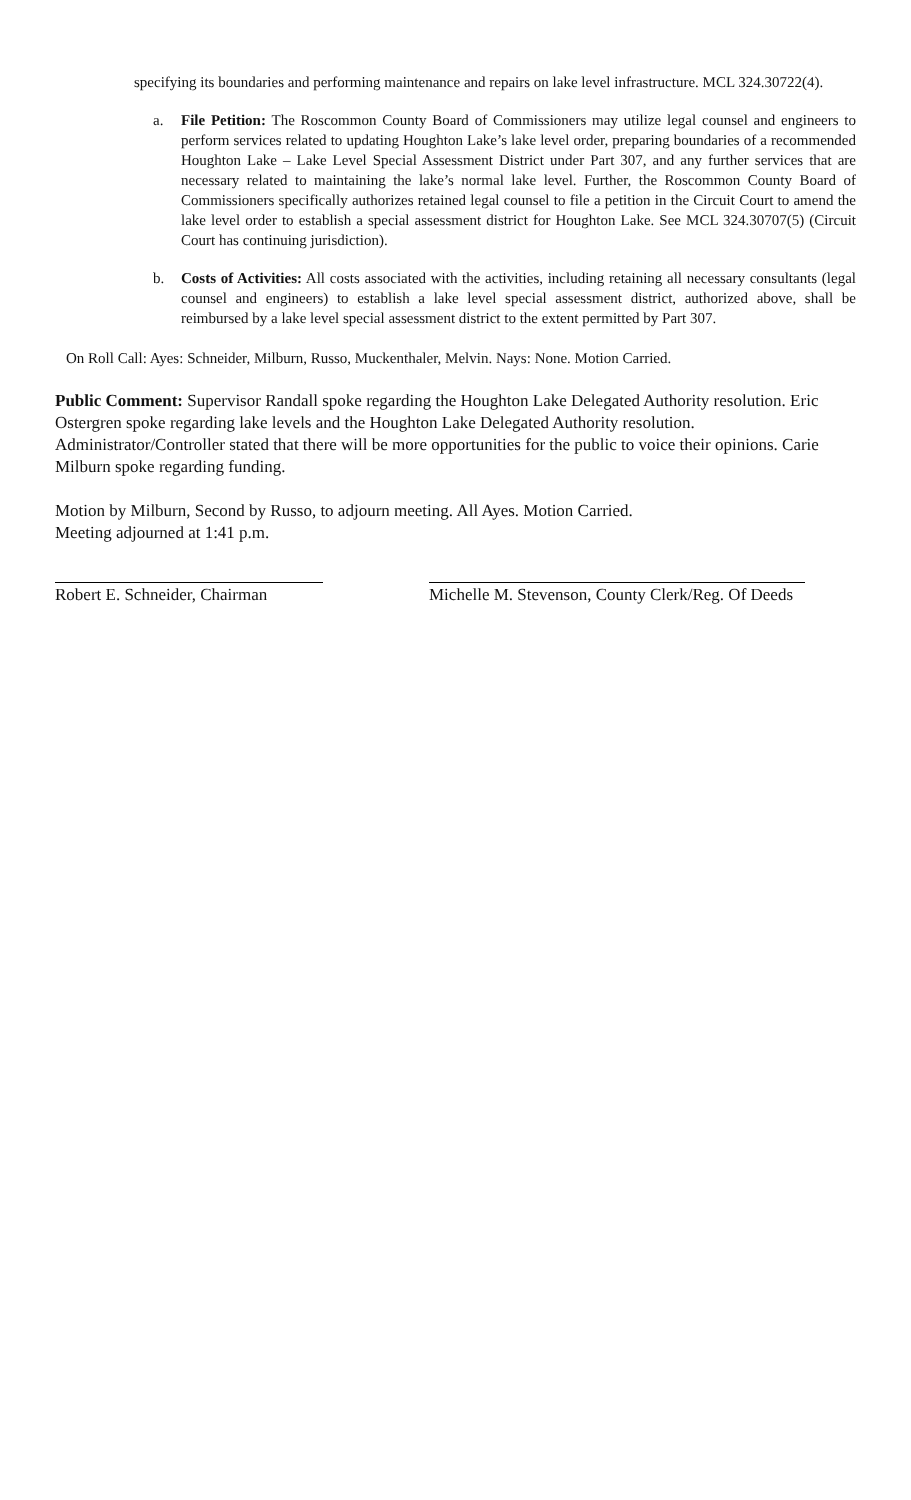specifying its boundaries and performing maintenance and repairs on lake level infrastructure. MCL 324.30722(4).
a. File Petition: The Roscommon County Board of Commissioners may utilize legal counsel and engineers to perform services related to updating Houghton Lake’s lake level order, preparing boundaries of a recommended Houghton Lake – Lake Level Special Assessment District under Part 307, and any further services that are necessary related to maintaining the lake’s normal lake level. Further, the Roscommon County Board of Commissioners specifically authorizes retained legal counsel to file a petition in the Circuit Court to amend the lake level order to establish a special assessment district for Houghton Lake. See MCL 324.30707(5) (Circuit Court has continuing jurisdiction).
b. Costs of Activities: All costs associated with the activities, including retaining all necessary consultants (legal counsel and engineers) to establish a lake level special assessment district, authorized above, shall be reimbursed by a lake level special assessment district to the extent permitted by Part 307.
On Roll Call: Ayes: Schneider, Milburn, Russo, Muckenthaler, Melvin. Nays: None. Motion Carried.
Public Comment: Supervisor Randall spoke regarding the Houghton Lake Delegated Authority resolution. Eric Ostergren spoke regarding lake levels and the Houghton Lake Delegated Authority resolution. Administrator/Controller stated that there will be more opportunities for the public to voice their opinions. Carie Milburn spoke regarding funding.
Motion by Milburn, Second by Russo, to adjourn meeting. All Ayes. Motion Carried.
Meeting adjourned at 1:41 p.m.
Robert E. Schneider, Chairman
Michelle M. Stevenson, County Clerk/Reg. Of Deeds